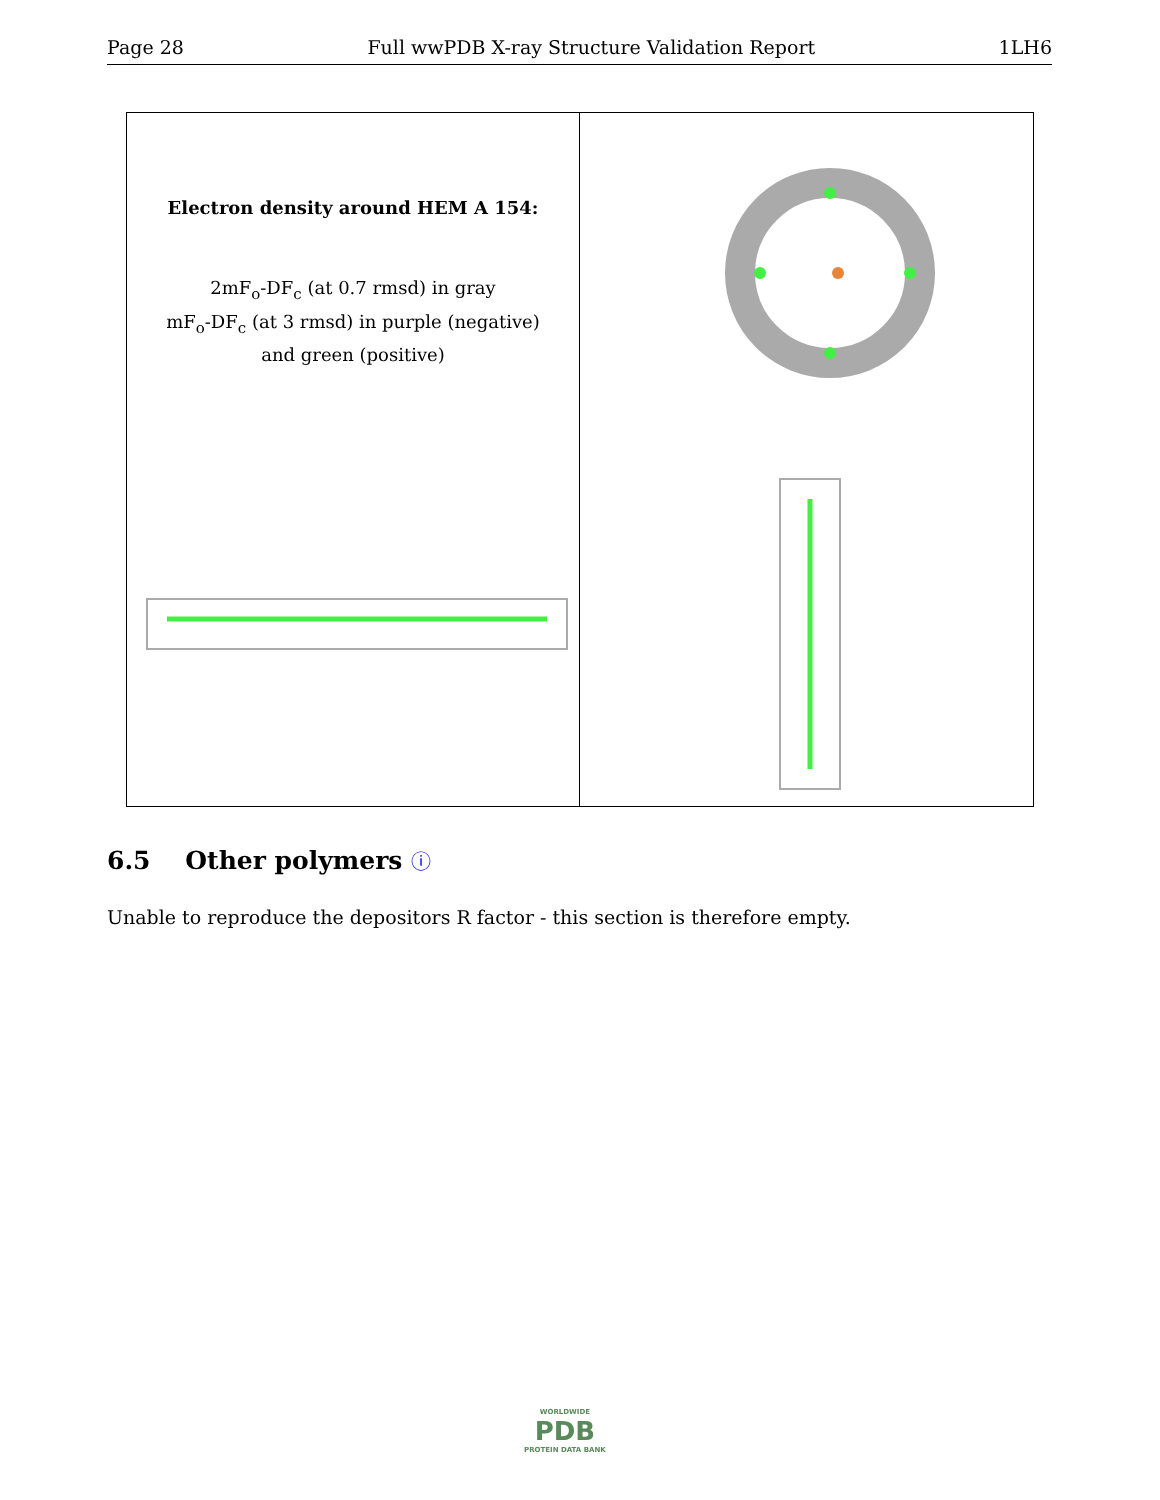Page 28 Full wwPDB X-ray Structure Validation Report 1LH6
Electron density around HEM A 154:
2mF<sub>o</sub>-DF<sub>c</sub> (at 0.7 rmsd) in gray
mF<sub>o</sub>-DF<sub>c</sub> (at 3 rmsd) in purple (negative)
and green (positive)
6.5 Other polymers ⓘ
Unable to reproduce the depositors R factor - this section is therefore empty.
WORLDWIDE
PDB
PROTEIN DATA BANK